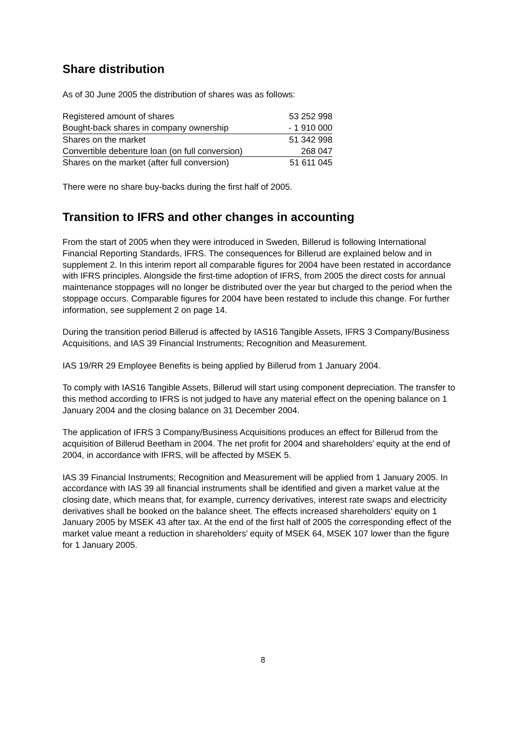Share distribution
As of 30 June 2005 the distribution of shares was as follows:
| Registered amount of shares | 53 252 998 |
| Bought-back shares in company ownership | - 1 910 000 |
| Shares on the market | 51 342 998 |
| Convertible debenture loan (on full conversion) | 268 047 |
| Shares on the market (after full conversion) | 51 611 045 |
There were no share buy-backs during the first half of 2005.
Transition to IFRS and other changes in accounting
From the start of 2005 when they were introduced in Sweden, Billerud is following International Financial Reporting Standards, IFRS. The consequences for Billerud are explained below and in supplement 2. In this interim report all comparable figures for 2004 have been restated in accordance with IFRS principles. Alongside the first-time adoption of IFRS, from 2005 the direct costs for annual maintenance stoppages will no longer be distributed over the year but charged to the period when the stoppage occurs. Comparable figures for 2004 have been restated to include this change. For further information, see supplement 2 on page 14.
During the transition period Billerud is affected by IAS16 Tangible Assets, IFRS 3 Company/Business Acquisitions, and IAS 39 Financial Instruments; Recognition and Measurement.
IAS 19/RR 29 Employee Benefits is being applied by Billerud from 1 January 2004.
To comply with IAS16 Tangible Assets, Billerud will start using component depreciation. The transfer to this method according to IFRS is not judged to have any material effect on the opening balance on 1 January 2004 and the closing balance on 31 December 2004.
The application of IFRS 3 Company/Business Acquisitions produces an effect for Billerud from the acquisition of Billerud Beetham in 2004. The net profit for 2004 and shareholders’ equity at the end of 2004, in accordance with IFRS, will be affected by MSEK 5.
IAS 39 Financial Instruments; Recognition and Measurement will be applied from 1 January 2005. In accordance with IAS 39 all financial instruments shall be identified and given a market value at the closing date, which means that, for example, currency derivatives, interest rate swaps and electricity derivatives shall be booked on the balance sheet. The effects increased shareholders’ equity on 1 January 2005 by MSEK 43 after tax. At the end of the first half of 2005 the corresponding effect of the market value meant a reduction in shareholders’ equity of MSEK 64, MSEK 107 lower than the figure for 1 January 2005.
8